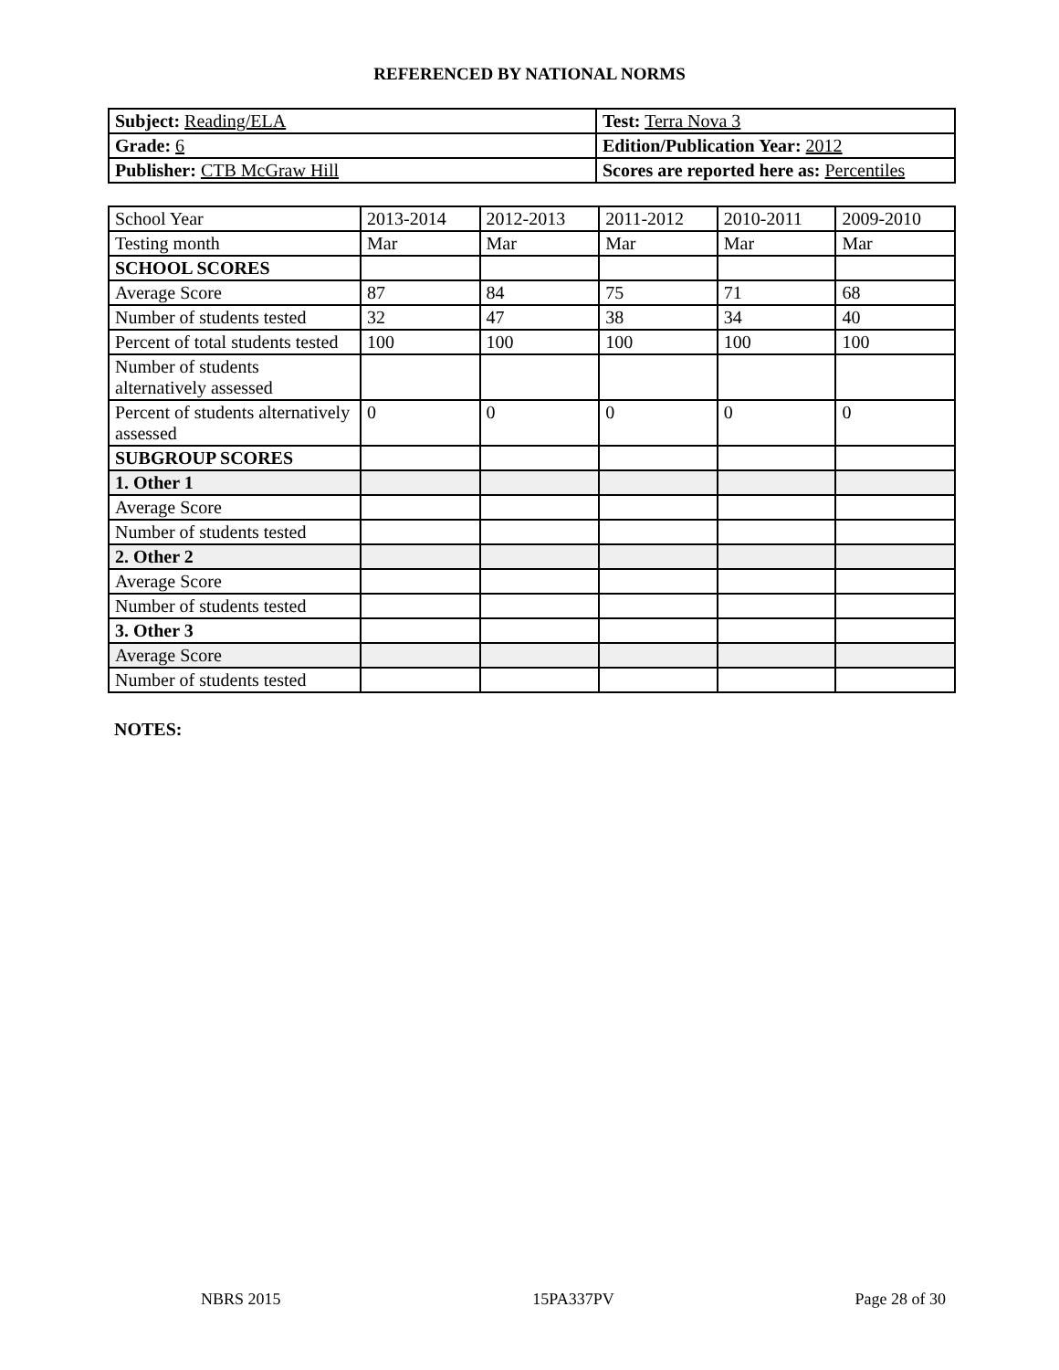REFERENCED BY NATIONAL NORMS
| Subject: Reading/ELA | Test: Terra Nova 3 |
| Grade: 6 | Edition/Publication Year: 2012 |
| Publisher: CTB McGraw Hill | Scores are reported here as: Percentiles |
| School Year | 2013-2014 | 2012-2013 | 2011-2012 | 2010-2011 | 2009-2010 |
| Testing month | Mar | Mar | Mar | Mar | Mar |
| SCHOOL SCORES | | | | | |
| Average Score | 87 | 84 | 75 | 71 | 68 |
| Number of students tested | 32 | 47 | 38 | 34 | 40 |
| Percent of total students tested | 100 | 100 | 100 | 100 | 100 |
| Number of students alternatively assessed | | | | | |
| Percent of students alternatively assessed | 0 | 0 | 0 | 0 | 0 |
| SUBGROUP SCORES | | | | | |
| 1. Other 1 | | | | | |
| Average Score | | | | | |
| Number of students tested | | | | | |
| 2. Other 2 | | | | | |
| Average Score | | | | | |
| Number of students tested | | | | | |
| 3. Other 3 | | | | | |
| Average Score | | | | | |
| Number of students tested | | | | | |
NOTES:
NBRS 2015 15PA337PV Page 28 of 30